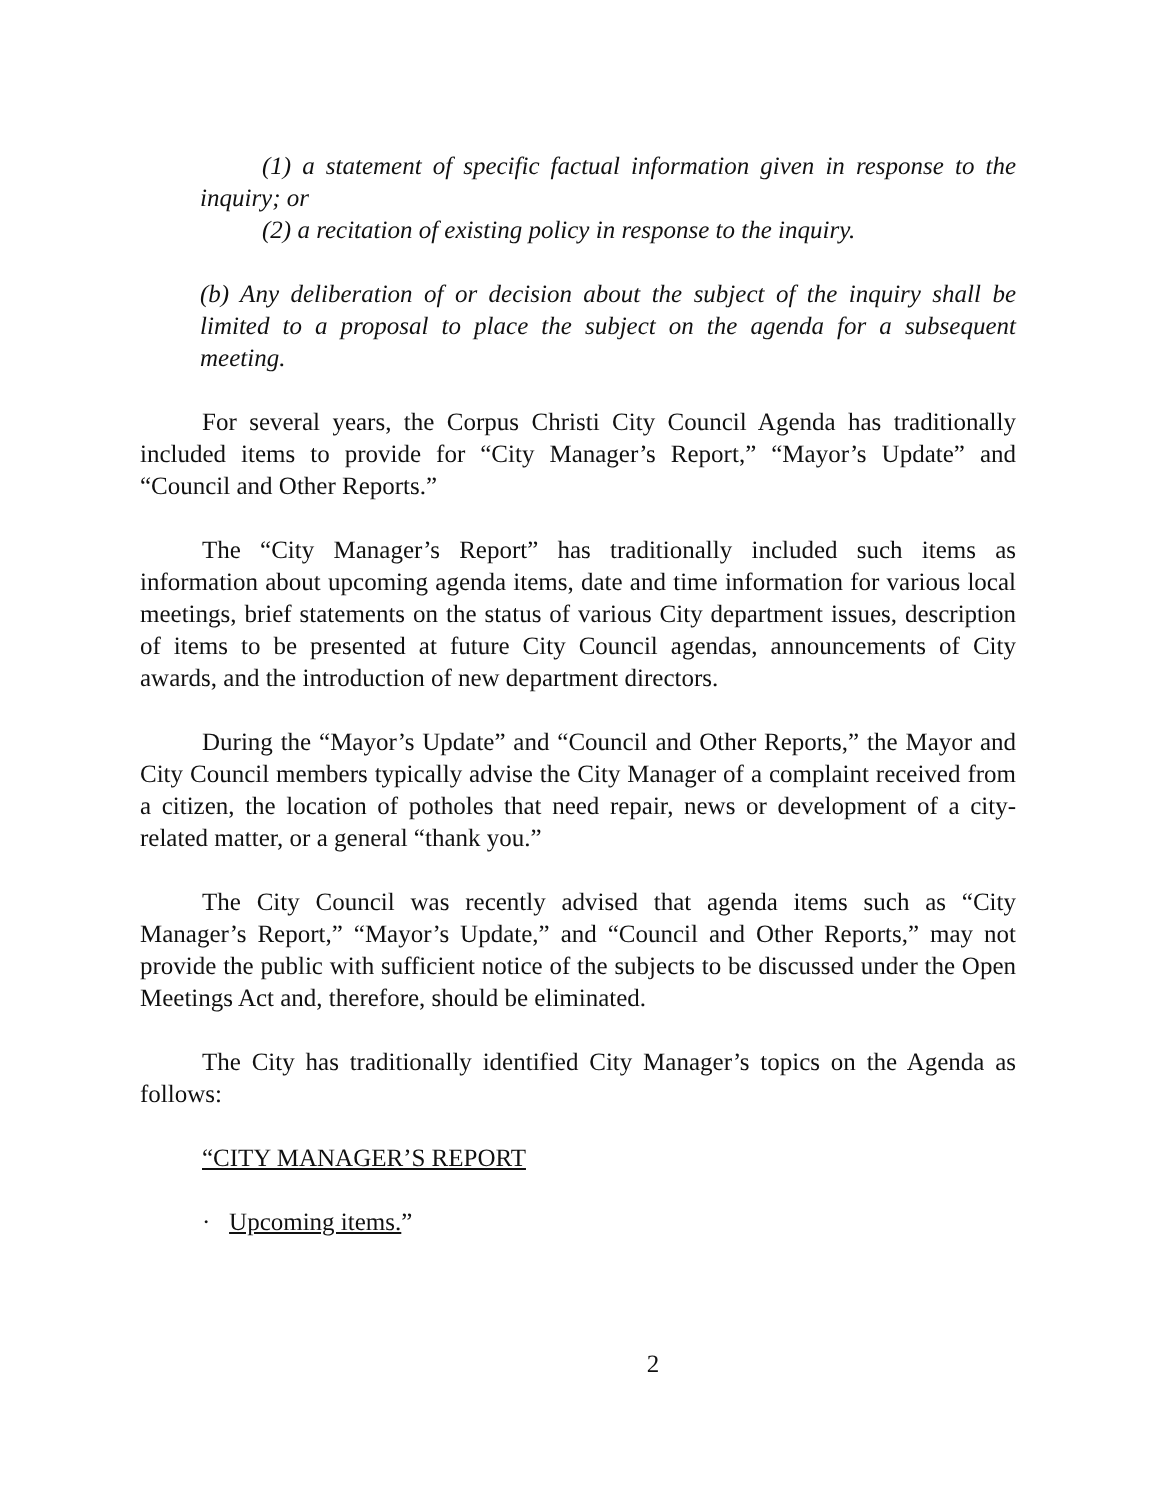(1) a statement of specific factual information given in response to the inquiry; or
(2) a recitation of existing policy in response to the inquiry.
(b) Any deliberation of or decision about the subject of the inquiry shall be limited to a proposal to place the subject on the agenda for a subsequent meeting.
For several years, the Corpus Christi City Council Agenda has traditionally included items to provide for “City Manager’s Report,” “Mayor’s Update” and “Council and Other Reports.”
The “City Manager’s Report” has traditionally included such items as information about upcoming agenda items, date and time information for various local meetings, brief statements on the status of various City department issues, description of items to be presented at future City Council agendas, announcements of City awards, and the introduction of new department directors.
During the “Mayor’s Update” and “Council and Other Reports,” the Mayor and City Council members typically advise the City Manager of a complaint received from a citizen, the location of potholes that need repair, news or development of a city-related matter, or a general “thank you.”
The City Council was recently advised that agenda items such as “City Manager’s Report,” “Mayor’s Update,” and “Council and Other Reports,” may not provide the public with sufficient notice of the subjects to be discussed under the Open Meetings Act and, therefore, should be eliminated.
The City has traditionally identified City Manager’s topics on the Agenda as follows:
“CITY MANAGER’S REPORT
· Upcoming items.”
2